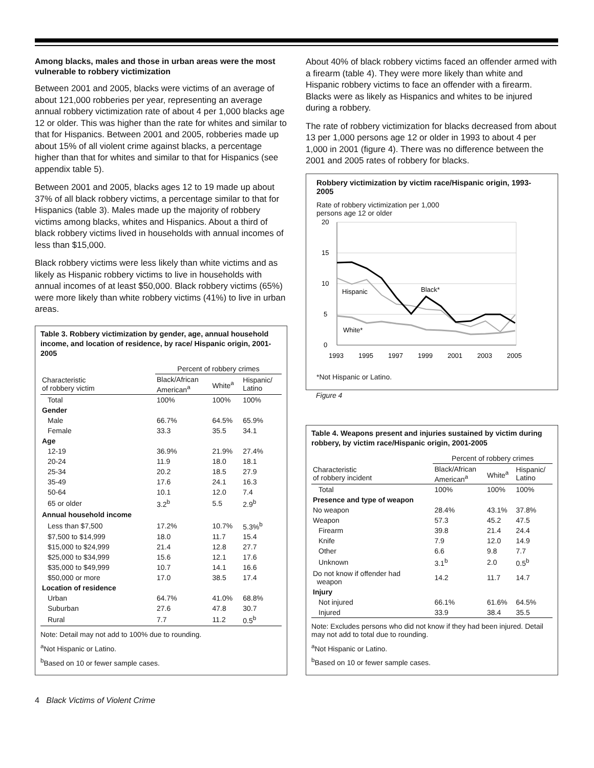Among blacks, males and those in urban areas were the most vulnerable to robbery victimization
Between 2001 and 2005, blacks were victims of an average of about 121,000 robberies per year, representing an average annual robbery victimization rate of about 4 per 1,000 blacks age 12 or older. This was higher than the rate for whites and similar to that for Hispanics. Between 2001 and 2005, robberies made up about 15% of all violent crime against blacks, a percentage higher than that for whites and similar to that for Hispanics (see appendix table 5).
Between 2001 and 2005, blacks ages 12 to 19 made up about 37% of all black robbery victims, a percentage similar to that for Hispanics (table 3). Males made up the majority of robbery victims among blacks, whites and Hispanics. About a third of black robbery victims lived in households with annual incomes of less than $15,000.
Black robbery victims were less likely than white victims and as likely as Hispanic robbery victims to live in households with annual incomes of at least $50,000. Black robbery victims (65%) were more likely than white robbery victims (41%) to live in urban areas.
Table 3. Robbery victimization by gender, age, annual household income, and location of residence, by race/ Hispanic origin, 2001-2005
| | Percent of robbery crimes | | |
| --- | --- | --- | --- |
| Characteristic of robbery victim | Black/African American<sup>a</sup> | White<sup>a</sup> | Hispanic/ Latino |
| Total | 100% | 100% | 100% |
| Gender | | | |
| Male | 66.7% | 64.5% | 65.9% |
| Female | 33.3 | 35.5 | 34.1 |
| Age | | | |
| 12-19 | 36.9% | 21.9% | 27.4% |
| 20-24 | 11.9 | 18.0 | 18.1 |
| 25-34 | 20.2 | 18.5 | 27.9 |
| 35-49 | 17.6 | 24.1 | 16.3 |
| 50-64 | 10.1 | 12.0 | 7.4 |
| 65 or older | 3.2<sup>b</sup> | 5.5 | 2.9<sup>b</sup> |
| Annual household income | | | |
| Less than $7,500 | 17.2% | 10.7% | 5.3%<sup>b</sup> |
| $7,500 to $14,999 | 18.0 | 11.7 | 15.4 |
| $15,000 to $24,999 | 21.4 | 12.8 | 27.7 |
| $25,000 to $34,999 | 15.6 | 12.1 | 17.6 |
| $35,000 to $49,999 | 10.7 | 14.1 | 16.6 |
| $50,000 or more | 17.0 | 38.5 | 17.4 |
| Location of residence | | | |
| Urban | 64.7% | 41.0% | 68.8% |
| Suburban | 27.6 | 47.8 | 30.7 |
| Rural | 7.7 | 11.2 | 0.5<sup>b</sup> |
Note: Detail may not add to 100% due to rounding.
<sup>a</sup> Not Hispanic or Latino.
<sup>b</sup> Based on 10 or fewer sample cases.
4 Black Victims of Violent Crime
About 40% of black robbery victims faced an offender armed with a firearm (table 4). They were more likely than white and Hispanic robbery victims to face an offender with a firearm. Blacks were as likely as Hispanics and whites to be injured during a robbery.
The rate of robbery victimization for blacks decreased from about 13 per 1,000 persons age 12 or older in 1993 to about 4 per 1,000 in 2001 (figure 4). There was no difference between the 2001 and 2005 rates of robbery for blacks.
Robbery victimization by victim race/Hispanic origin, 1993-2005
Rate of robbery victimization per 1,000
persons age 12 or older
20
15
10
5
0
1993
1995
1997
1999
2001
2003
2005
Black*
Hispanic
White*
*Not Hispanic or Latino.
Figure 4
Table 4. Weapons present and injuries sustained by victim during robbery, by victim race/Hispanic origin, 2001-2005
| | Percent of robbery crimes | | |
| --- | --- | --- | --- |
| Characteristic of robbery incident | Black/African American<sup>a</sup> | White<sup>a</sup> | Hispanic/ Latino |
| Total | 100% | 100% | 100% |
| Presence and type of weapon | | | |
| No weapon | 28.4% | 43.1% | 37.8% |
| Weapon | 57.3 | 45.2 | 47.5 |
| Firearm | 39.8 | 21.4 | 24.4 |
| Knife | 7.9 | 12.0 | 14.9 |
| Other | 6.6 | 9.8 | 7.7 |
| Unknown | 3.1<sup>b</sup> | 2.0 | 0.5<sup>b</sup> |
| Do not know if offender had weapon | 14.2 | 11.7 | 14.7 |
| Injury | | | |
| Not injured | 66.1% | 61.6% | 64.5% |
| Injured | 33.9 | 38.4 | 35.5 |
Note: Excludes persons who did not know if they had been injured. Detail may not add to total due to rounding.
<sup>a</sup> Not Hispanic or Latino.
<sup>b</sup> Based on 10 or fewer sample cases.